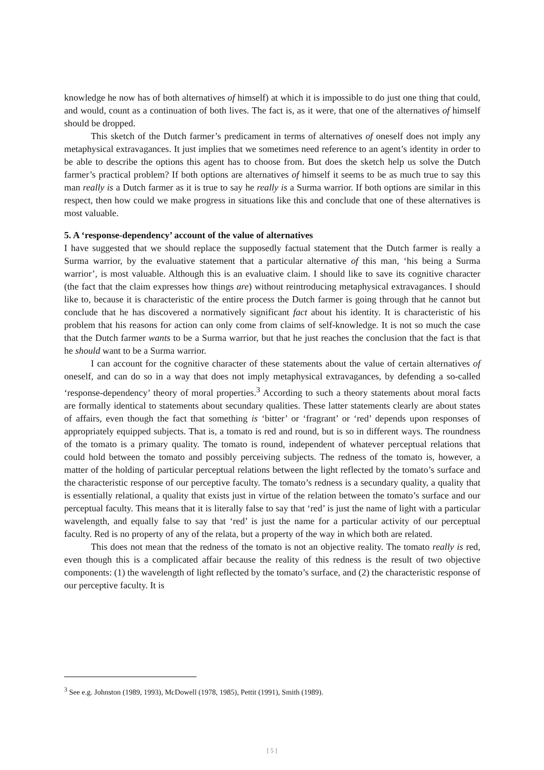knowledge he now has of both alternatives of himself) at which it is impossible to do just one thing that could, and would, count as a continuation of both lives. The fact is, as it were, that one of the alternatives of himself should be dropped.
This sketch of the Dutch farmer’s predicament in terms of alternatives of oneself does not imply any metaphysical extravagances. It just implies that we sometimes need reference to an agent’s identity in order to be able to describe the options this agent has to choose from. But does the sketch help us solve the Dutch farmer’s practical problem? If both options are alternatives of himself it seems to be as much true to say this man really is a Dutch farmer as it is true to say he really is a Surma warrior. If both options are similar in this respect, then how could we make progress in situations like this and conclude that one of these alternatives is most valuable.
5. A ‘response-dependency’ account of the value of alternatives
I have suggested that we should replace the supposedly factual statement that the Dutch farmer is really a Surma warrior, by the evaluative statement that a particular alternative of this man, ‘his being a Surma warrior’, is most valuable. Although this is an evaluative claim. I should like to save its cognitive character (the fact that the claim expresses how things are) without reintroducing metaphysical extravagances. I should like to, because it is characteristic of the entire process the Dutch farmer is going through that he cannot but conclude that he has discovered a normatively significant fact about his identity. It is characteristic of his problem that his reasons for action can only come from claims of self-knowledge. It is not so much the case that the Dutch farmer wants to be a Surma warrior, but that he just reaches the conclusion that the fact is that he should want to be a Surma warrior.
I can account for the cognitive character of these statements about the value of certain alternatives of oneself, and can do so in a way that does not imply metaphysical extravagances, by defending a so-called ‘response-dependency’ theory of moral properties.<sup>3</sup> According to such a theory statements about moral facts are formally identical to statements about secundary qualities. These latter statements clearly are about states of affairs, even though the fact that something is ‘bitter’ or ‘fragrant’ or ‘red’ depends upon responses of appropriately equipped subjects. That is, a tomato is red and round, but is so in different ways. The roundness of the tomato is a primary quality. The tomato is round, independent of whatever perceptual relations that could hold between the tomato and possibly perceiving subjects. The redness of the tomato is, however, a matter of the holding of particular perceptual relations between the light reflected by the tomato’s surface and the characteristic response of our perceptive faculty. The tomato’s redness is a secundary quality, a quality that is essentially relational, a quality that exists just in virtue of the relation between the tomato’s surface and our perceptual faculty. This means that it is literally false to say that ‘red’ is just the name of light with a particular wavelength, and equally false to say that ‘red’ is just the name for a particular activity of our perceptual faculty. Red is no property of any of the relata, but a property of the way in which both are related.
This does not mean that the redness of the tomato is not an objective reality. The tomato really is red, even though this is a complicated affair because the reality of this redness is the result of two objective components: (1) the wavelength of light reflected by the tomato’s surface, and (2) the characteristic response of our perceptive faculty. It is
<sup>3</sup> See e.g. Johnston (1989, 1993), McDowell (1978, 1985), Pettit (1991), Smith (1989).
[ 5 ]